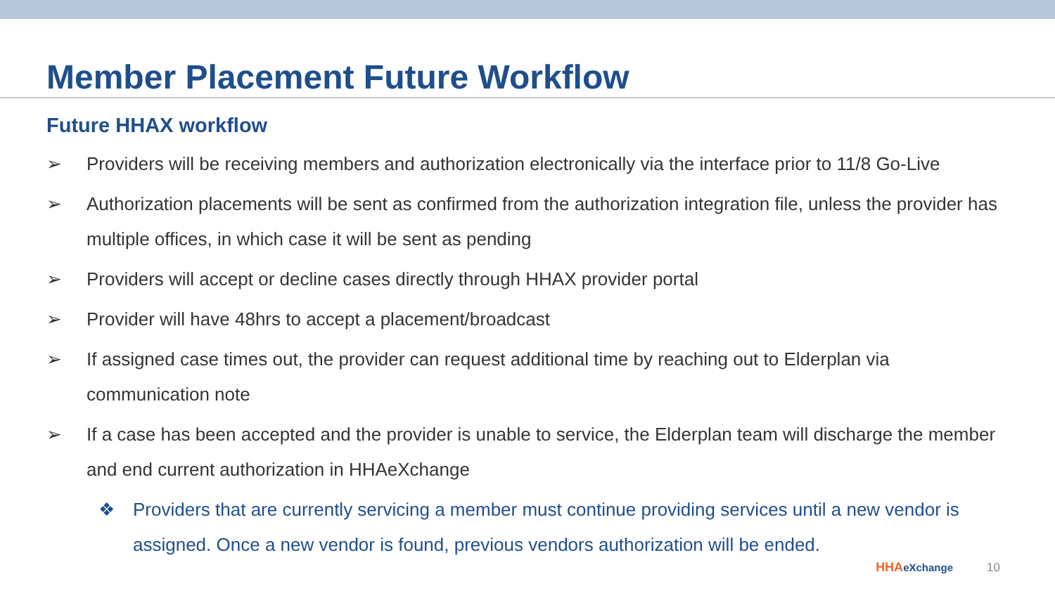Member Placement Future Workflow
Future HHAX workflow
➢ Providers will be receiving members and authorization electronically via the interface prior to 11/8 Go-Live
➢ Authorization placements will be sent as confirmed from the authorization integration file, unless the provider has multiple offices, in which case it will be sent as pending
➢ Providers will accept or decline cases directly through HHAX provider portal
➢ Provider will have 48hrs to accept a placement/broadcast
➢ If assigned case times out, the provider can request additional time by reaching out to Elderplan via communication note
➢ If a case has been accepted and the provider is unable to service, the Elderplan team will discharge the member and end current authorization in HHAeXchange
❖ Providers that are currently servicing a member must continue providing services until a new vendor is assigned. Once a new vendor is found, previous vendors authorization will be ended.
HHAeXchange 10